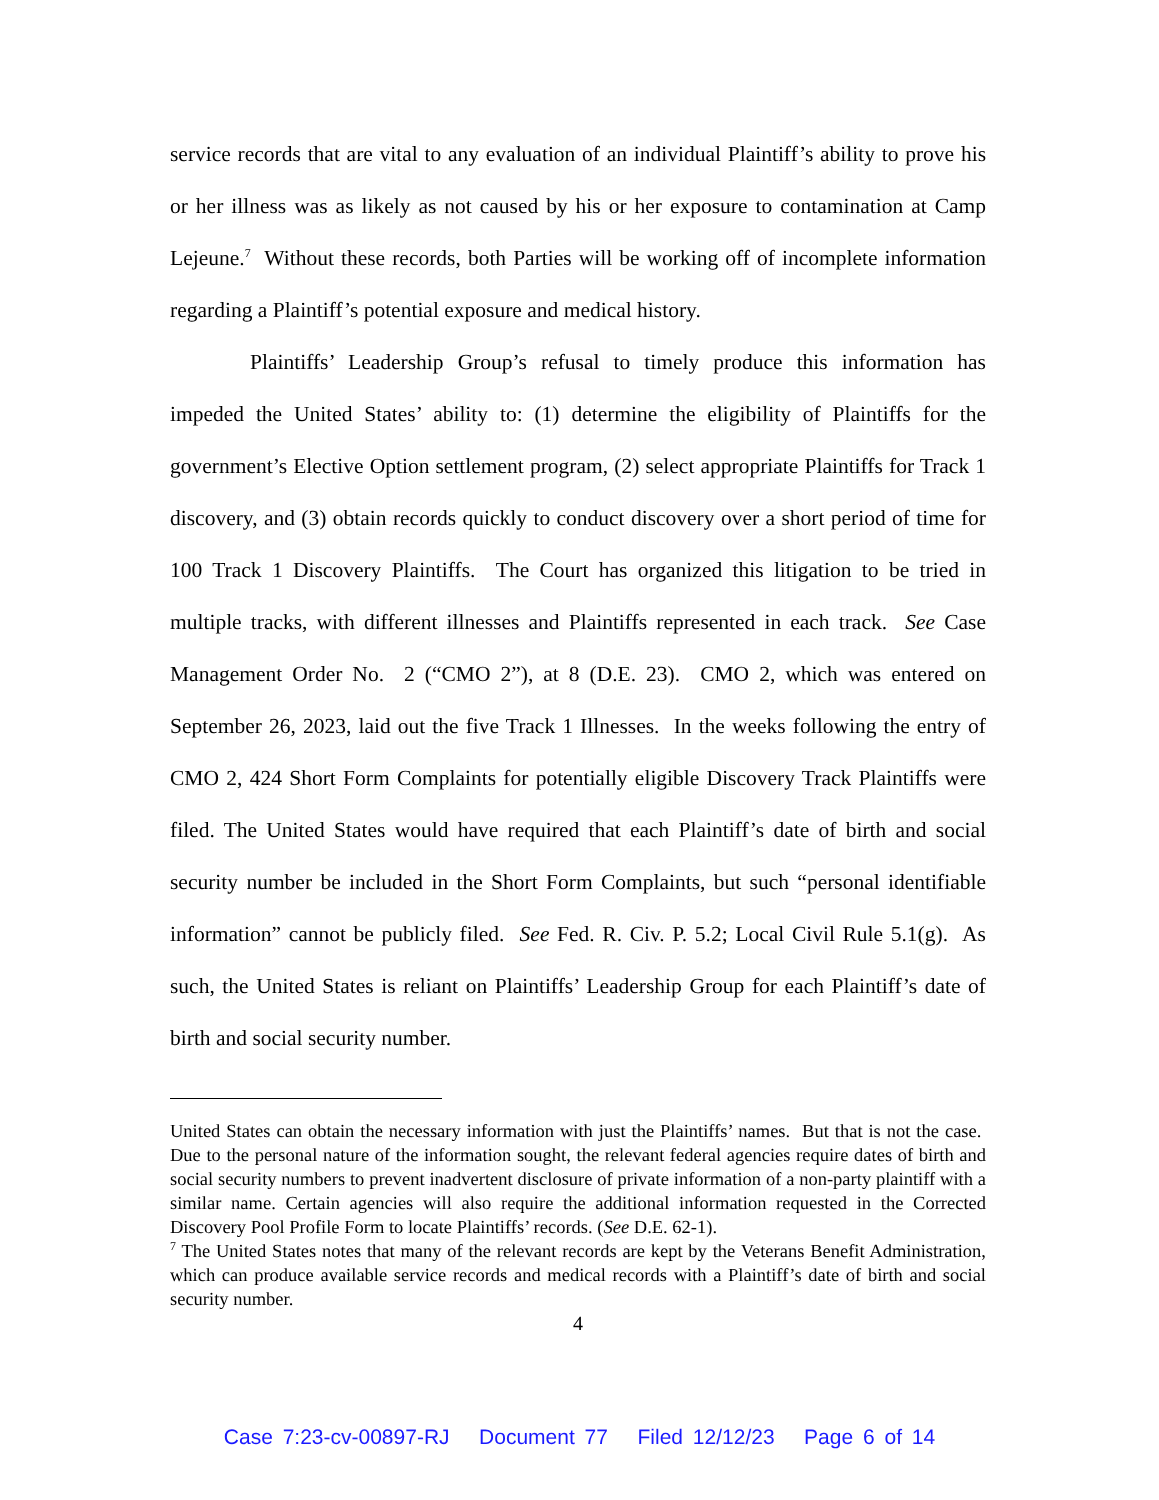service records that are vital to any evaluation of an individual Plaintiff’s ability to prove his or her illness was as likely as not caused by his or her exposure to contamination at Camp Lejeune.<sup>7</sup> Without these records, both Parties will be working off of incomplete information regarding a Plaintiff’s potential exposure and medical history.
Plaintiffs’ Leadership Group’s refusal to timely produce this information has impeded the United States’ ability to: (1) determine the eligibility of Plaintiffs for the government’s Elective Option settlement program, (2) select appropriate Plaintiffs for Track 1 discovery, and (3) obtain records quickly to conduct discovery over a short period of time for 100 Track 1 Discovery Plaintiffs. The Court has organized this litigation to be tried in multiple tracks, with different illnesses and Plaintiffs represented in each track. See Case Management Order No. 2 (“CMO 2”), at 8 (D.E. 23). CMO 2, which was entered on September 26, 2023, laid out the five Track 1 Illnesses. In the weeks following the entry of CMO 2, 424 Short Form Complaints for potentially eligible Discovery Track Plaintiffs were filed. The United States would have required that each Plaintiff’s date of birth and social security number be included in the Short Form Complaints, but such “personal identifiable information” cannot be publicly filed. See Fed. R. Civ. P. 5.2; Local Civil Rule 5.1(g). As such, the United States is reliant on Plaintiffs’ Leadership Group for each Plaintiff’s date of birth and social security number.
United States can obtain the necessary information with just the Plaintiffs’ names. But that is not the case. Due to the personal nature of the information sought, the relevant federal agencies require dates of birth and social security numbers to prevent inadvertent disclosure of private information of a non-party plaintiff with a similar name. Certain agencies will also require the additional information requested in the Corrected Discovery Pool Profile Form to locate Plaintiffs’ records. (See D.E. 62-1).
<sup>7</sup> The United States notes that many of the relevant records are kept by the Veterans Benefit Administration, which can produce available service records and medical records with a Plaintiff’s date of birth and social security number.
4
Case 7:23-cv-00897-RJ Document 77 Filed 12/12/23 Page 6 of 14